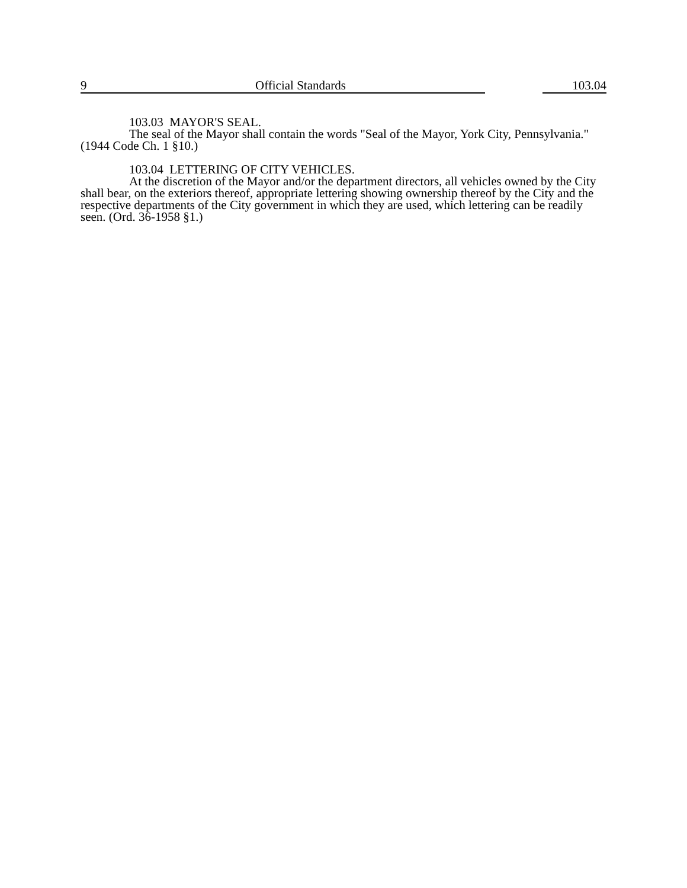9 Official Standards 103.04
103.03 MAYOR'S SEAL.
The seal of the Mayor shall contain the words "Seal of the Mayor, York City, Pennsylvania." (1944 Code Ch. 1 §10.)
103.04 LETTERING OF CITY VEHICLES.
At the discretion of the Mayor and/or the department directors, all vehicles owned by the City shall bear, on the exteriors thereof, appropriate lettering showing ownership thereof by the City and the respective departments of the City government in which they are used, which lettering can be readily seen. (Ord. 36-1958 §1.)